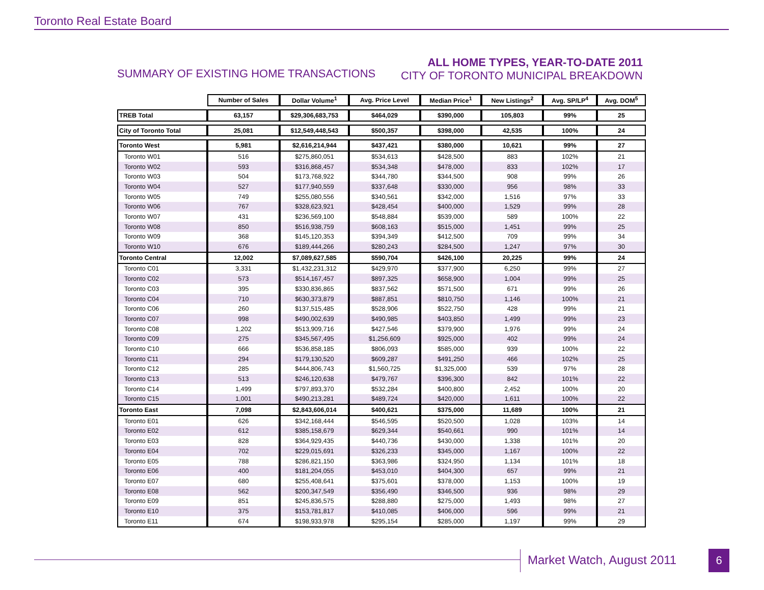Toronto Real Estate Board
SUMMARY OF EXISTING HOME TRANSACTIONS
ALL HOME TYPES, YEAR-TO-DATE 2011
CITY OF TORONTO MUNICIPAL BREAKDOWN
| | Number of Sales | Dollar Volume<sup>1</sup> | Avg. Price Level | Median Price<sup>1</sup> | New Listings<sup>2</sup> | Avg. SP/LP<sup>4</sup> | Avg. DOM<sup>5</sup> |
| TREB Total | 63,157 | $29,306,683,753 | $464,029 | $390,000 | 105,803 | 99% | 25 |
| City of Toronto Total | 25,081 | $12,549,448,543 | $500,357 | $398,000 | 42,535 | 100% | 24 |
| Toronto West | 5,981 | $2,616,214,944 | $437,421 | $380,000 | 10,621 | 99% | 27 |
| Toronto W01 | 516 | $275,860,051 | $534,613 | $428,500 | 883 | 102% | 21 |
| Toronto W02 | 593 | $316,868,457 | $534,348 | $478,000 | 833 | 102% | 17 |
| Toronto W03 | 504 | $173,768,922 | $344,780 | $344,500 | 908 | 99% | 26 |
| Toronto W04 | 527 | $177,940,559 | $337,648 | $330,000 | 956 | 98% | 33 |
| Toronto W05 | 749 | $255,080,556 | $340,561 | $342,000 | 1,516 | 97% | 33 |
| Toronto W06 | 767 | $328,623,921 | $428,454 | $400,000 | 1,529 | 99% | 28 |
| Toronto W07 | 431 | $236,569,100 | $548,884 | $539,000 | 589 | 100% | 22 |
| Toronto W08 | 850 | $516,938,759 | $608,163 | $515,000 | 1,451 | 99% | 25 |
| Toronto W09 | 368 | $145,120,353 | $394,349 | $412,500 | 709 | 99% | 34 |
| Toronto W10 | 676 | $189,444,266 | $280,243 | $284,500 | 1,247 | 97% | 30 |
| Toronto Central | 12,002 | $7,089,627,585 | $590,704 | $426,100 | 20,225 | 99% | 24 |
| Toronto C01 | 3,331 | $1,432,231,312 | $429,970 | $377,900 | 6,250 | 99% | 27 |
| Toronto C02 | 573 | $514,167,457 | $897,325 | $658,900 | 1,004 | 99% | 25 |
| Toronto C03 | 395 | $330,836,865 | $837,562 | $571,500 | 671 | 99% | 26 |
| Toronto C04 | 710 | $630,373,879 | $887,851 | $810,750 | 1,146 | 100% | 21 |
| Toronto C06 | 260 | $137,515,485 | $528,906 | $522,750 | 428 | 99% | 21 |
| Toronto C07 | 998 | $490,002,639 | $490,985 | $403,850 | 1,499 | 99% | 23 |
| Toronto C08 | 1,202 | $513,909,716 | $427,546 | $379,900 | 1,976 | 99% | 24 |
| Toronto C09 | 275 | $345,567,495 | $1,256,609 | $925,000 | 402 | 99% | 24 |
| Toronto C10 | 666 | $536,858,185 | $806,093 | $585,000 | 939 | 100% | 22 |
| Toronto C11 | 294 | $179,130,520 | $609,287 | $491,250 | 466 | 102% | 25 |
| Toronto C12 | 285 | $444,806,743 | $1,560,725 | $1,325,000 | 539 | 97% | 28 |
| Toronto C13 | 513 | $246,120,638 | $479,767 | $396,300 | 842 | 101% | 22 |
| Toronto C14 | 1,499 | $797,893,370 | $532,284 | $400,800 | 2,452 | 100% | 20 |
| Toronto C15 | 1,001 | $490,213,281 | $489,724 | $420,000 | 1,611 | 100% | 22 |
| Toronto East | 7,098 | $2,843,606,014 | $400,621 | $375,000 | 11,689 | 100% | 21 |
| Toronto E01 | 626 | $342,168,444 | $546,595 | $520,500 | 1,028 | 103% | 14 |
| Toronto E02 | 612 | $385,158,679 | $629,344 | $540,661 | 990 | 101% | 14 |
| Toronto E03 | 828 | $364,929,435 | $440,736 | $430,000 | 1,338 | 101% | 20 |
| Toronto E04 | 702 | $229,015,691 | $326,233 | $345,000 | 1,167 | 100% | 22 |
| Toronto E05 | 788 | $286,821,150 | $363,986 | $324,950 | 1,134 | 101% | 18 |
| Toronto E06 | 400 | $181,204,055 | $453,010 | $404,300 | 657 | 99% | 21 |
| Toronto E07 | 680 | $255,408,641 | $375,601 | $378,000 | 1,153 | 100% | 19 |
| Toronto E08 | 562 | $200,347,549 | $356,490 | $346,500 | 936 | 98% | 29 |
| Toronto E09 | 851 | $245,836,575 | $288,880 | $275,000 | 1,493 | 98% | 27 |
| Toronto E10 | 375 | $153,781,817 | $410,085 | $406,000 | 596 | 99% | 21 |
| Toronto E11 | 674 | $198,933,978 | $295,154 | $285,000 | 1,197 | 99% | 29 |
Market Watch, August 2011 6